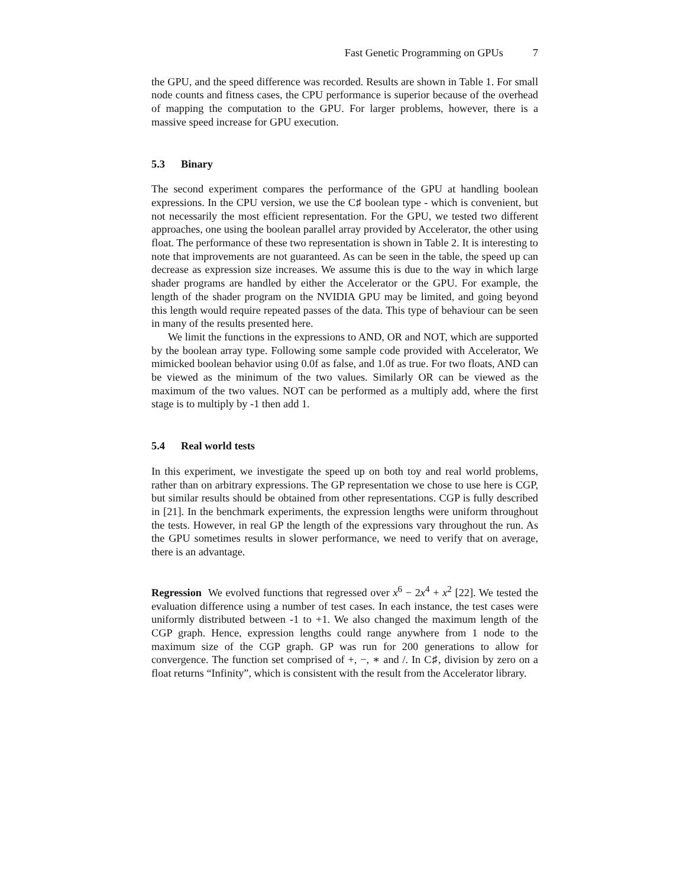Fast Genetic Programming on GPUs 7
the GPU, and the speed difference was recorded. Results are shown in Table 1. For small node counts and fitness cases, the CPU performance is superior because of the overhead of mapping the computation to the GPU. For larger problems, however, there is a massive speed increase for GPU execution.
5.3 Binary
The second experiment compares the performance of the GPU at handling boolean expressions. In the CPU version, we use the C♯ boolean type - which is convenient, but not necessarily the most efficient representation. For the GPU, we tested two different approaches, one using the boolean parallel array provided by Accelerator, the other using float. The performance of these two representation is shown in Table 2. It is interesting to note that improvements are not guaranteed. As can be seen in the table, the speed up can decrease as expression size increases. We assume this is due to the way in which large shader programs are handled by either the Accelerator or the GPU. For example, the length of the shader program on the NVIDIA GPU may be limited, and going beyond this length would require repeated passes of the data. This type of behaviour can be seen in many of the results presented here.
We limit the functions in the expressions to AND, OR and NOT, which are supported by the boolean array type. Following some sample code provided with Accelerator, We mimicked boolean behavior using 0.0f as false, and 1.0f as true. For two floats, AND can be viewed as the minimum of the two values. Similarly OR can be viewed as the maximum of the two values. NOT can be performed as a multiply add, where the first stage is to multiply by -1 then add 1.
5.4 Real world tests
In this experiment, we investigate the speed up on both toy and real world problems, rather than on arbitrary expressions. The GP representation we chose to use here is CGP, but similar results should be obtained from other representations. CGP is fully described in [21]. In the benchmark experiments, the expression lengths were uniform throughout the tests. However, in real GP the length of the expressions vary throughout the run. As the GPU sometimes results in slower performance, we need to verify that on average, there is an advantage.
Regression We evolved functions that regressed over x<sup>6</sup> − 2x<sup>4</sup> + x<sup>2</sup> [22]. We tested the evaluation difference using a number of test cases. In each instance, the test cases were uniformly distributed between -1 to +1. We also changed the maximum length of the CGP graph. Hence, expression lengths could range anywhere from 1 node to the maximum size of the CGP graph. GP was run for 200 generations to allow for convergence. The function set comprised of +, −, ∗ and /. In C♯, division by zero on a float returns “Infinity”, which is consistent with the result from the Accelerator library.